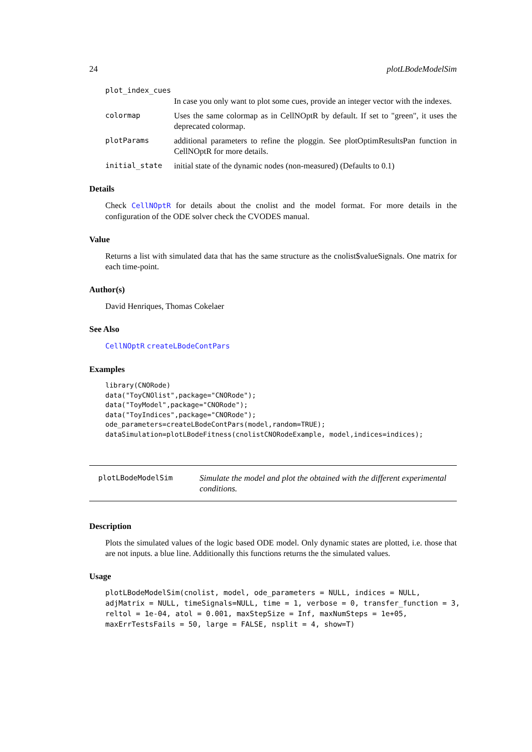24 plotLBodeModelSim
plot_index_cues
In case you only want to plot some cues, provide an integer vector with the indexes.
colormap Uses the same colormap as in CellNOptR by default. If set to "green", it uses the deprecated colormap.
plotParams additional parameters to refine the ploggin. See plotOptimResultsPan function in CellNOptR for more details.
initial_state initial state of the dynamic nodes (non-measured) (Defaults to 0.1)
Details
Check CellNOptR for details about the cnolist and the model format. For more details in the configuration of the ODE solver check the CVODES manual.
Value
Returns a list with simulated data that has the same structure as the cnolist$valueSignals. One matrix for each time-point.
Author(s)
David Henriques, Thomas Cokelaer
See Also
CellNOptR createLBodeContPars
Examples
library(CNORode)
data("ToyCNOlist",package="CNORode");
data("ToyModel",package="CNORode");
data("ToyIndices",package="CNORode");
ode_parameters=createLBodeContPars(model,random=TRUE);
dataSimulation=plotLBodeFitness(cnolistCNORodeExample, model,indices=indices);
plotLBodeModelSim Simulate the model and plot the obtained with the different experimental conditions.
Description
Plots the simulated values of the logic based ODE model. Only dynamic states are plotted, i.e. those that are not inputs. a blue line. Additionally this functions returns the the simulated values.
Usage
plotLBodeModelSim(cnolist, model, ode_parameters = NULL, indices = NULL,
adjMatrix = NULL, timeSignals=NULL, time = 1, verbose = 0, transfer_function = 3,
reltol = 1e-04, atol = 0.001, maxStepSize = Inf, maxNumSteps = 1e+05,
maxErrTestsFails = 50, large = FALSE, nsplit = 4, show=T)